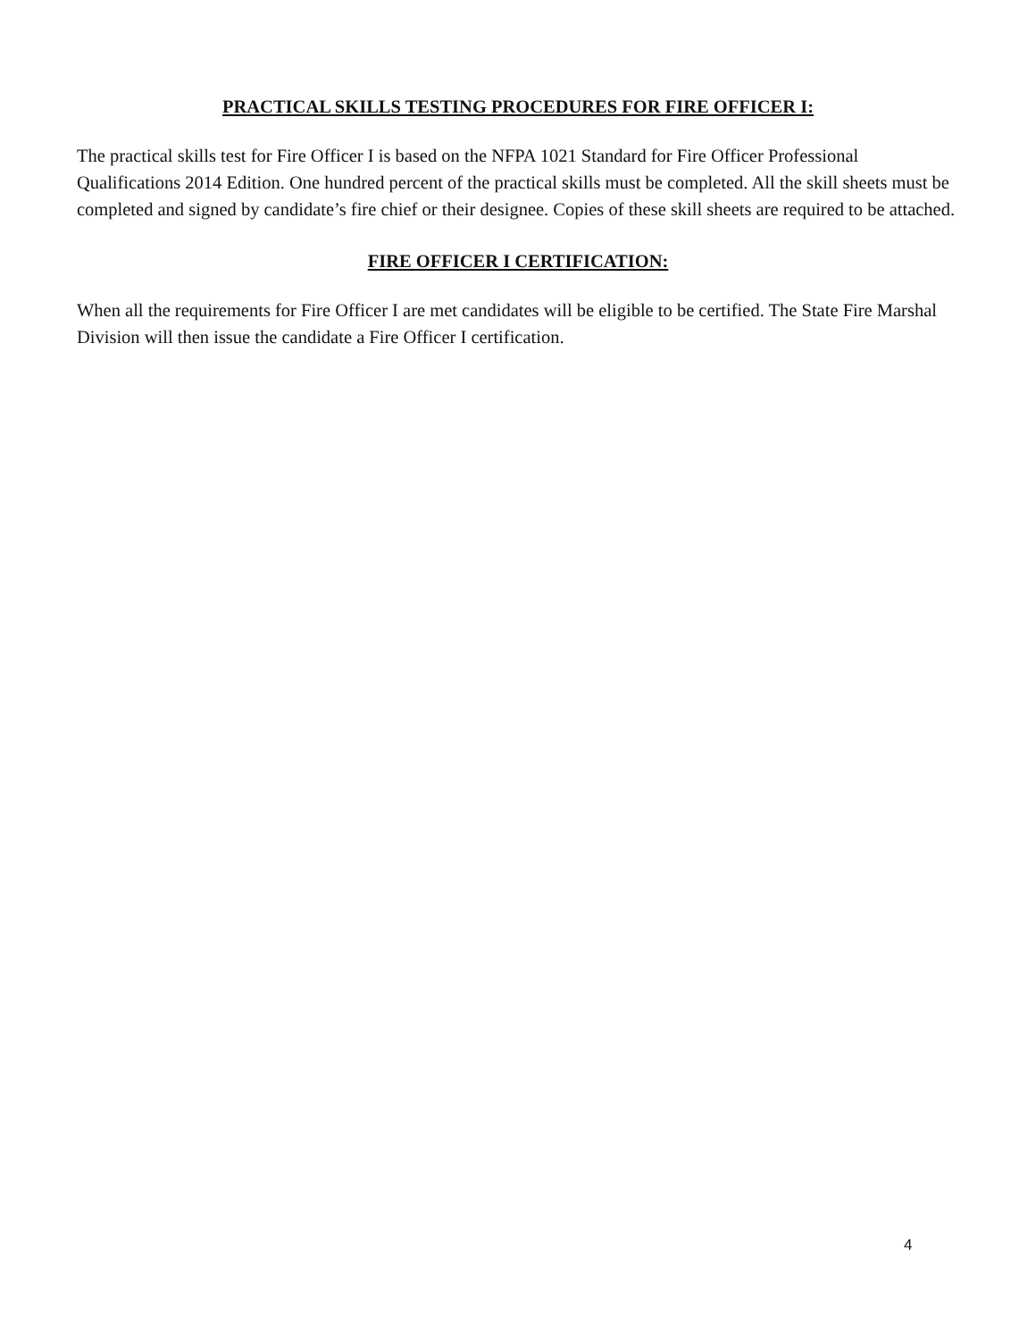PRACTICAL SKILLS TESTING PROCEDURES FOR FIRE OFFICER I:
The practical skills test for Fire Officer I is based on the NFPA 1021 Standard for Fire Officer Professional Qualifications 2014 Edition. One hundred percent of the practical skills must be completed. All the skill sheets must be completed and signed by candidate’s fire chief or their designee. Copies of these skill sheets are required to be attached.
FIRE OFFICER I CERTIFICATION:
When all the requirements for Fire Officer I are met candidates will be eligible to be certified. The State Fire Marshal Division will then issue the candidate a Fire Officer I certification.
4